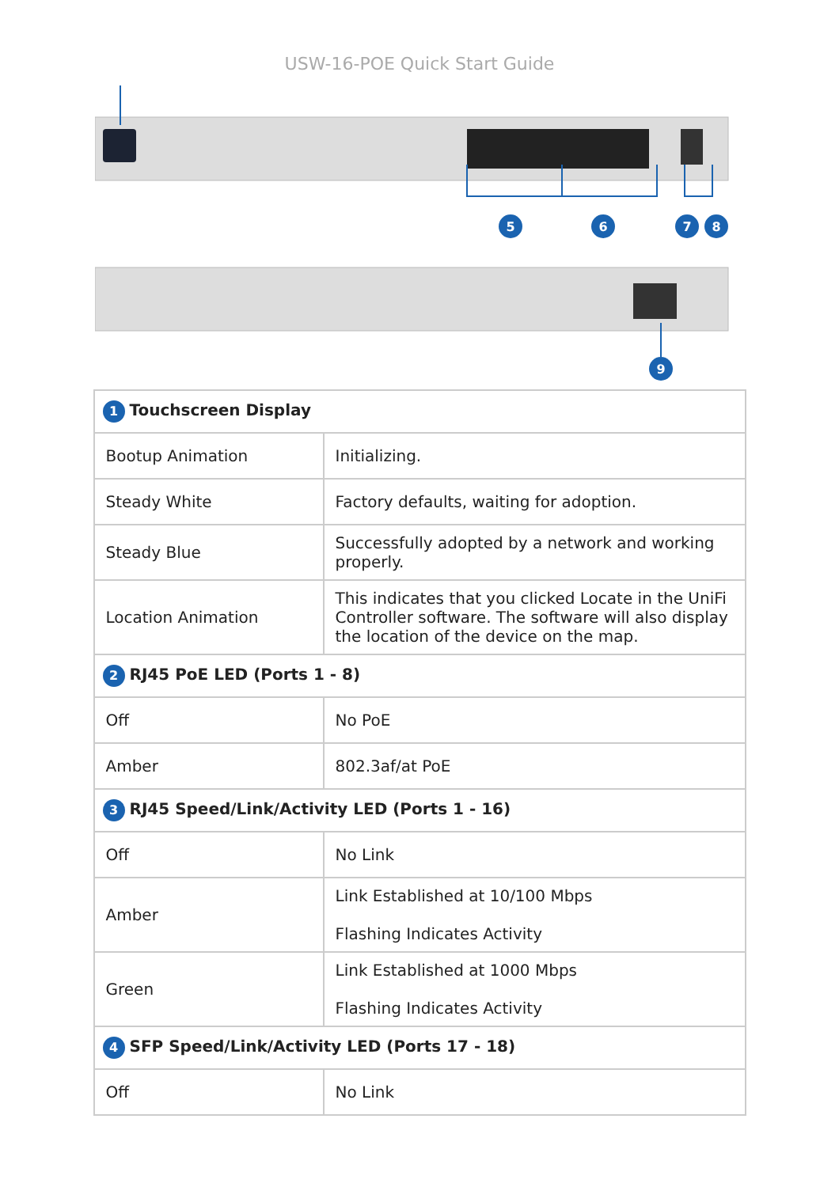USW-16-POE Quick Start Guide
5
6
7
8
9
| 1 Touchscreen Display | |
| Bootup Animation | Initializing. |
| Steady White | Factory defaults, waiting for adoption. |
| Steady Blue | Successfully adopted by a network and working properly. |
| Location Animation | This indicates that you clicked Locate in the UniFi Controller software. The software will also display the location of the device on the map. |
| 2 RJ45 PoE LED (Ports 1 - 8) | |
| Off | No PoE |
| Amber | 802.3af/at PoE |
| 3 RJ45 Speed/Link/Activity LED (Ports 1 - 16) | |
| Off | No Link |
| Amber | Link Established at 10/100 Mbps Flashing Indicates Activity |
| Green | Link Established at 1000 Mbps Flashing Indicates Activity |
| 4 SFP Speed/Link/Activity LED (Ports 17 - 18) | |
| Off | No Link |